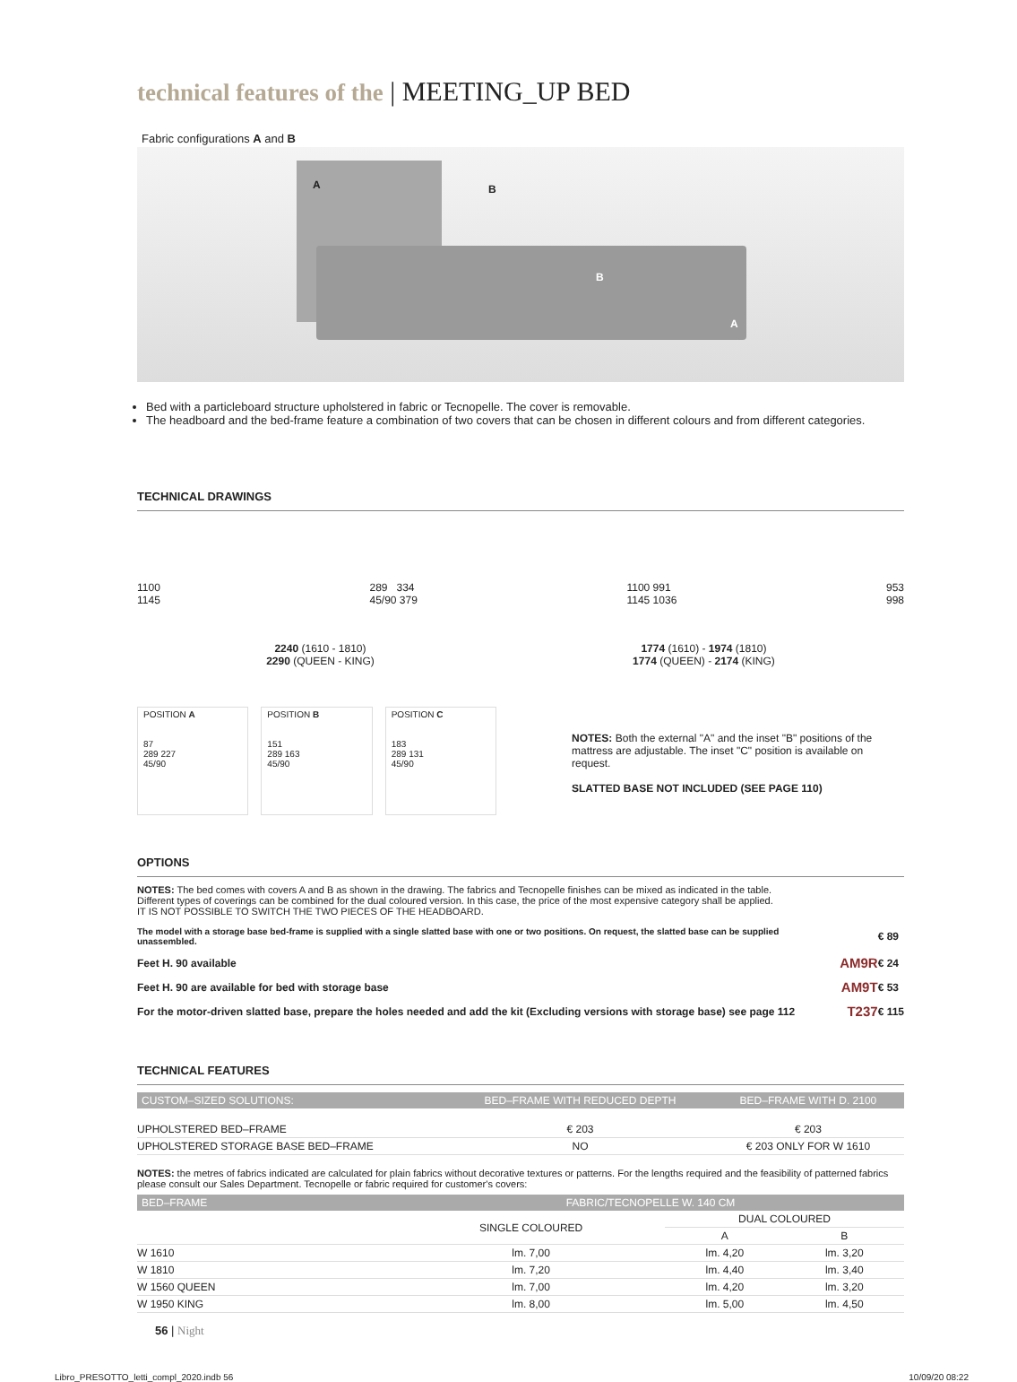technical features of the | MEETING_UP BED
Fabric configurations A and B
A B
B
A
Bed with a particleboard structure upholstered in fabric or Tecnopelle. The cover is removable.
The headboard and the bed-frame feature a combination of two covers that can be chosen in different colours and from different categories.
TECHNICAL DRAWINGS
1100
1145
289 334
45/90 379
1100 991
1145 1036
953
998
2240 (1610 - 1810)
2290 (QUEEN - KING)
1774 (1610) - 1974 (1810)
1774 (QUEEN) - 2174 (KING)
POSITION A
87
289 227
45/90
POSITION B
151
289 163
45/90
POSITION C
183
289 131
45/90
NOTES: Both the external "A" and the inset "B" positions of the mattress are adjustable. The inset "C" position is available on request.
SLATTED BASE NOT INCLUDED (SEE PAGE 110)
OPTIONS
NOTES: The bed comes with covers A and B as shown in the drawing. The fabrics and Tecnopelle finishes can be mixed as indicated in the table.
Different types of coverings can be combined for the dual coloured version. In this case, the price of the most expensive category shall be applied.
IT IS NOT POSSIBLE TO SWITCH THE TWO PIECES OF THE HEADBOARD.
| The model with a storage base bed-frame is supplied with a single slatted base with one or two positions. On request, the slatted base can be supplied unassembled. | | € 89 |
| Feet H. 90 available | AM9R | € 24 |
| Feet H. 90 are available for bed with storage base | AM9T | € 53 |
| For the motor-driven slatted base, prepare the holes needed and add the kit (Excluding versions with storage base) see page 112 | T237 | € 115 |
TECHNICAL FEATURES
| CUSTOM–SIZED SOLUTIONS: | BED–FRAME WITH REDUCED DEPTH | BED–FRAME WITH D. 2100 |
| --- | --- | --- |
| UPHOLSTERED BED–FRAME | € 203 | € 203 |
| UPHOLSTERED STORAGE BASE BED–FRAME | NO | € 203 ONLY FOR W 1610 |
NOTES: the metres of fabrics indicated are calculated for plain fabrics without decorative textures or patterns. For the lengths required and the feasibility of patterned fabrics please consult our Sales Department. Tecnopelle or fabric required for customer's covers:
| BED–FRAME | FABRIC/TECNOPELLE W. 140 CM | | |
| --- | --- | --- | --- |
| | SINGLE COLOURED | DUAL COLOURED | |
| | | A | B |
| W 1610 | lm. 7,00 | lm. 4,20 | lm. 3,20 |
| W 1810 | lm. 7,20 | lm. 4,40 | lm. 3,40 |
| W 1560 QUEEN | lm. 7,00 | lm. 4,20 | lm. 3,20 |
| W 1950 KING | lm. 8,00 | lm. 5,00 | lm. 4,50 |
56 | Night
Libro_PRESOTTO_letti_compl_2020.indb 56 10/09/20 08:22